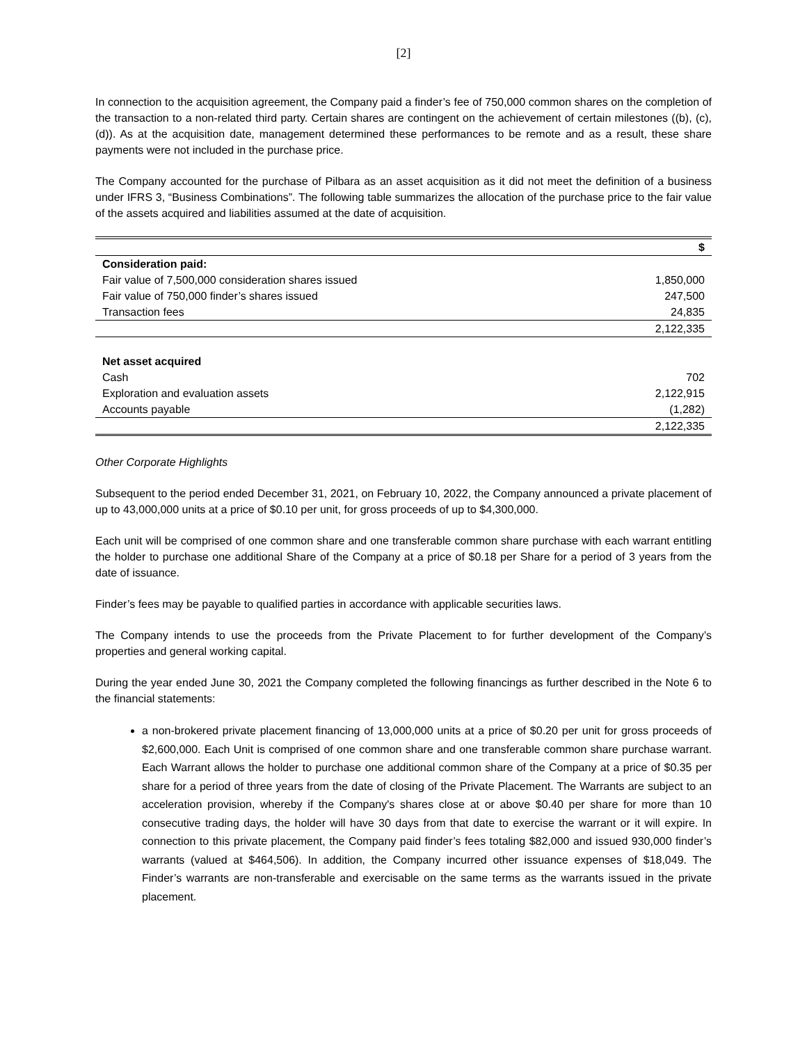[2]
In connection to the acquisition agreement, the Company paid a finder’s fee of 750,000 common shares on the completion of the transaction to a non-related third party. Certain shares are contingent on the achievement of certain milestones ((b), (c), (d)). As at the acquisition date, management determined these performances to be remote and as a result, these share payments were not included in the purchase price.
The Company accounted for the purchase of Pilbara as an asset acquisition as it did not meet the definition of a business under IFRS 3, “Business Combinations”. The following table summarizes the allocation of the purchase price to the fair value of the assets acquired and liabilities assumed at the date of acquisition.
| | $ |
| --- | --- |
| Consideration paid: | |
| Fair value of 7,500,000 consideration shares issued | 1,850,000 |
| Fair value of 750,000 finder’s shares issued | 247,500 |
| Transaction fees | 24,835 |
| | 2,122,335 |
| Net asset acquired | |
| Cash | 702 |
| Exploration and evaluation assets | 2,122,915 |
| Accounts payable | (1,282) |
| | 2,122,335 |
Other Corporate Highlights
Subsequent to the period ended December 31, 2021, on February 10, 2022, the Company announced a private placement of up to 43,000,000 units at a price of $0.10 per unit, for gross proceeds of up to $4,300,000.
Each unit will be comprised of one common share and one transferable common share purchase with each warrant entitling the holder to purchase one additional Share of the Company at a price of $0.18 per Share for a period of 3 years from the date of issuance.
Finder’s fees may be payable to qualified parties in accordance with applicable securities laws.
The Company intends to use the proceeds from the Private Placement to for further development of the Company’s properties and general working capital.
During the year ended June 30, 2021 the Company completed the following financings as further described in the Note 6 to the financial statements:
a non-brokered private placement financing of 13,000,000 units at a price of $0.20 per unit for gross proceeds of $2,600,000. Each Unit is comprised of one common share and one transferable common share purchase warrant. Each Warrant allows the holder to purchase one additional common share of the Company at a price of $0.35 per share for a period of three years from the date of closing of the Private Placement. The Warrants are subject to an acceleration provision, whereby if the Company's shares close at or above $0.40 per share for more than 10 consecutive trading days, the holder will have 30 days from that date to exercise the warrant or it will expire. In connection to this private placement, the Company paid finder’s fees totaling $82,000 and issued 930,000 finder’s warrants (valued at $464,506). In addition, the Company incurred other issuance expenses of $18,049. The Finder’s warrants are non-transferable and exercisable on the same terms as the warrants issued in the private placement.